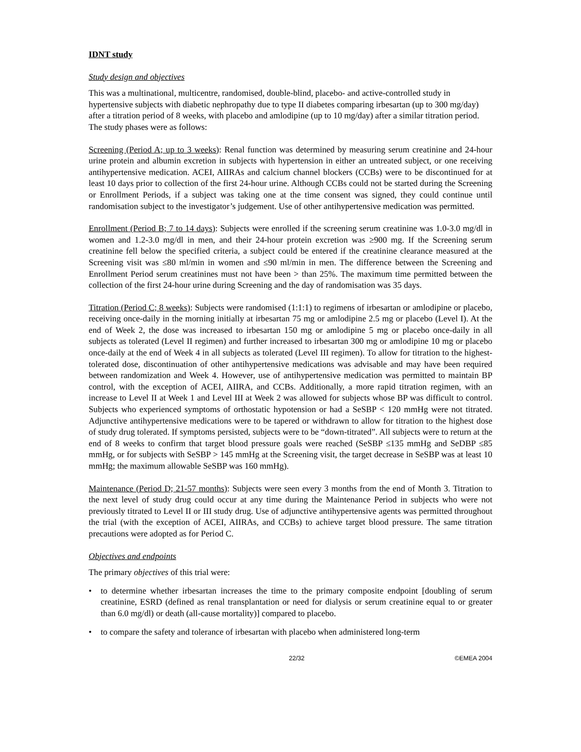IDNT study
Study design and objectives
This was a multinational, multicentre, randomised, double-blind, placebo- and active-controlled study in hypertensive subjects with diabetic nephropathy due to type II diabetes comparing irbesartan (up to 300 mg/day) after a titration period of 8 weeks, with placebo and amlodipine (up to 10 mg/day) after a similar titration period. The study phases were as follows:
Screening (Period A; up to 3 weeks): Renal function was determined by measuring serum creatinine and 24-hour urine protein and albumin excretion in subjects with hypertension in either an untreated subject, or one receiving antihypertensive medication. ACEI, AIIRAs and calcium channel blockers (CCBs) were to be discontinued for at least 10 days prior to collection of the first 24-hour urine. Although CCBs could not be started during the Screening or Enrollment Periods, if a subject was taking one at the time consent was signed, they could continue until randomisation subject to the investigator’s judgement. Use of other antihypertensive medication was permitted.
Enrollment (Period B; 7 to 14 days): Subjects were enrolled if the screening serum creatinine was 1.0-3.0 mg/dl in women and 1.2-3.0 mg/dl in men, and their 24-hour protein excretion was ≥900 mg. If the Screening serum creatinine fell below the specified criteria, a subject could be entered if the creatinine clearance measured at the Screening visit was ≤80 ml/min in women and ≤90 ml/min in men. The difference between the Screening and Enrollment Period serum creatinines must not have been > than 25%. The maximum time permitted between the collection of the first 24-hour urine during Screening and the day of randomisation was 35 days.
Titration (Period C; 8 weeks): Subjects were randomised (1:1:1) to regimens of irbesartan or amlodipine or placebo, receiving once-daily in the morning initially at irbesartan 75 mg or amlodipine 2.5 mg or placebo (Level I). At the end of Week 2, the dose was increased to irbesartan 150 mg or amlodipine 5 mg or placebo once-daily in all subjects as tolerated (Level II regimen) and further increased to irbesartan 300 mg or amlodipine 10 mg or placebo once-daily at the end of Week 4 in all subjects as tolerated (Level III regimen). To allow for titration to the highest-tolerated dose, discontinuation of other antihypertensive medications was advisable and may have been required between randomization and Week 4. However, use of antihypertensive medication was permitted to maintain BP control, with the exception of ACEI, AIIRA, and CCBs. Additionally, a more rapid titration regimen, with an increase to Level II at Week 1 and Level III at Week 2 was allowed for subjects whose BP was difficult to control. Subjects who experienced symptoms of orthostatic hypotension or had a SeSBP < 120 mmHg were not titrated. Adjunctive antihypertensive medications were to be tapered or withdrawn to allow for titration to the highest dose of study drug tolerated. If symptoms persisted, subjects were to be “down-titrated”. All subjects were to return at the end of 8 weeks to confirm that target blood pressure goals were reached (SeSBP ≤135 mmHg and SeDBP ≤85 mmHg, or for subjects with SeSBP > 145 mmHg at the Screening visit, the target decrease in SeSBP was at least 10 mmHg; the maximum allowable SeSBP was 160 mmHg).
Maintenance (Period D; 21-57 months): Subjects were seen every 3 months from the end of Month 3. Titration to the next level of study drug could occur at any time during the Maintenance Period in subjects who were not previously titrated to Level II or III study drug. Use of adjunctive antihypertensive agents was permitted throughout the trial (with the exception of ACEI, AIIRAs, and CCBs) to achieve target blood pressure. The same titration precautions were adopted as for Period C.
Objectives and endpoints
The primary objectives of this trial were:
• to determine whether irbesartan increases the time to the primary composite endpoint [doubling of serum creatinine, ESRD (defined as renal transplantation or need for dialysis or serum creatinine equal to or greater than 6.0 mg/dl) or death (all-cause mortality)] compared to placebo.
• to compare the safety and tolerance of irbesartan with placebo when administered long-term
22/32 ©EMEA 2004